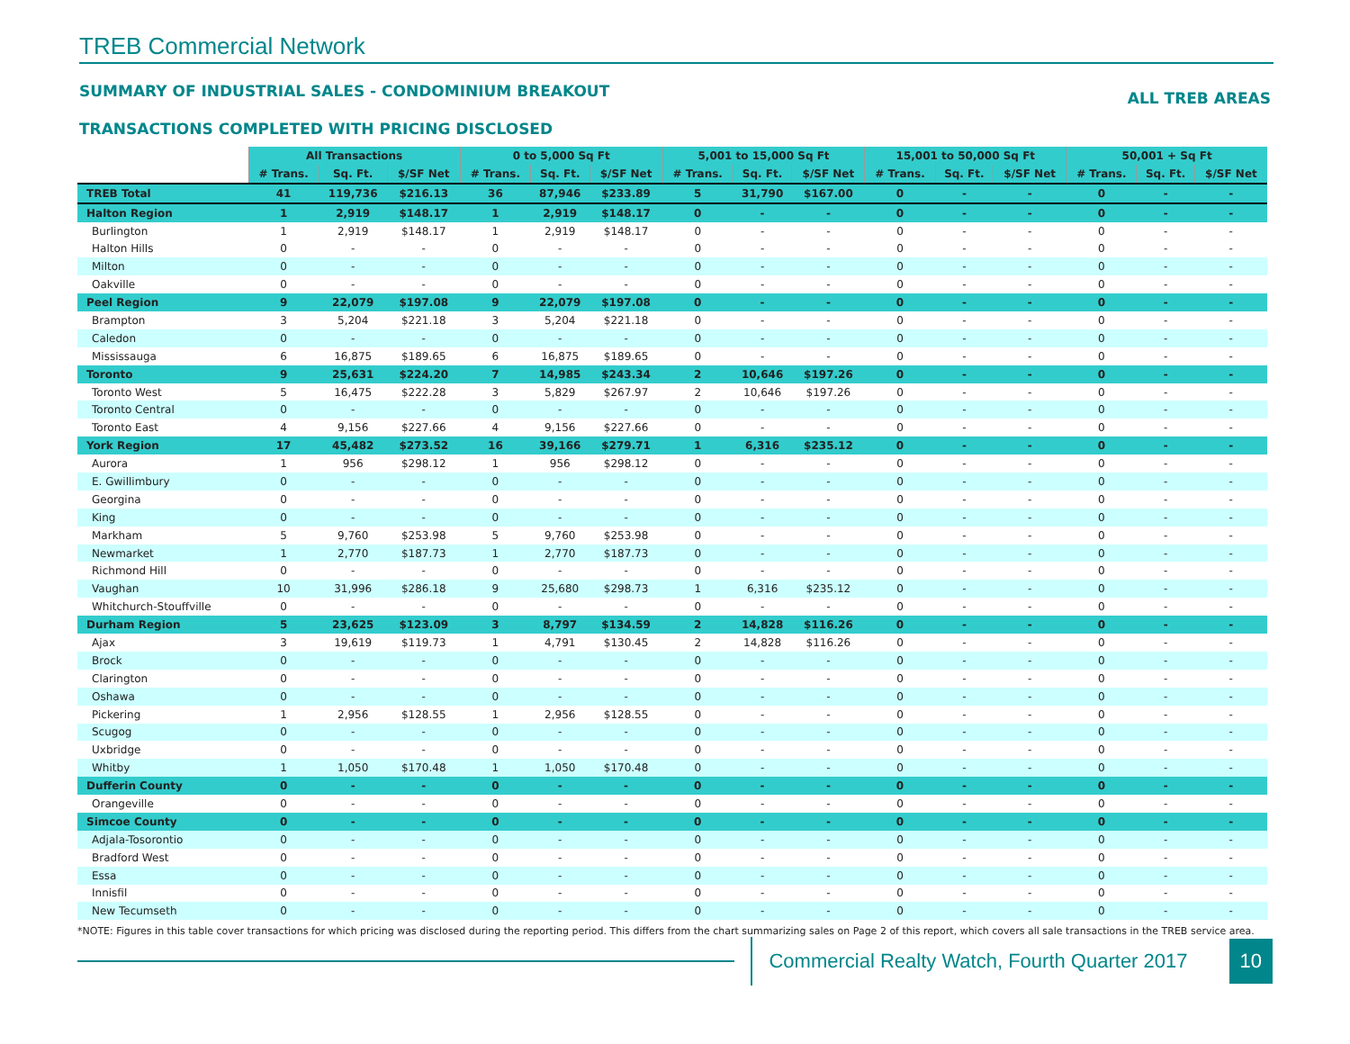TREB Commercial Network
SUMMARY OF INDUSTRIAL SALES - CONDOMINIUM BREAKOUT ALL TREB AREAS
TRANSACTIONS COMPLETED WITH PRICING DISCLOSED
| | All Transactions | | | 0 to 5,000 Sq Ft | | | 5,001 to 15,000 Sq Ft | | | 15,001 to 50,000 Sq Ft | | | 50,001 + Sq Ft | | |
| | # Trans. | Sq. Ft. | $/SF Net | # Trans. | Sq. Ft. | $/SF Net | # Trans. | Sq. Ft. | $/SF Net | # Trans. | Sq. Ft. | $/SF Net | # Trans. | Sq. Ft. | $/SF Net |
| TREB Total | 41 | 119,736 | $216.13 | 36 | 87,946 | $233.89 | 5 | 31,790 | $167.00 | 0 | - | - | 0 | - | - |
| Halton Region | 1 | 2,919 | $148.17 | 1 | 2,919 | $148.17 | 0 | - | - | 0 | - | - | 0 | - | - |
| Burlington | 1 | 2,919 | $148.17 | 1 | 2,919 | $148.17 | 0 | - | - | 0 | - | - | 0 | - | - |
| Halton Hills | 0 | - | - | 0 | - | - | 0 | - | - | 0 | - | - | 0 | - | - |
| Milton | 0 | - | - | 0 | - | - | 0 | - | - | 0 | - | - | 0 | - | - |
| Oakville | 0 | - | - | 0 | - | - | 0 | - | - | 0 | - | - | 0 | - | - |
| Peel Region | 9 | 22,079 | $197.08 | 9 | 22,079 | $197.08 | 0 | - | - | 0 | - | - | 0 | - | - |
| Brampton | 3 | 5,204 | $221.18 | 3 | 5,204 | $221.18 | 0 | - | - | 0 | - | - | 0 | - | - |
| Caledon | 0 | - | - | 0 | - | - | 0 | - | - | 0 | - | - | 0 | - | - |
| Mississauga | 6 | 16,875 | $189.65 | 6 | 16,875 | $189.65 | 0 | - | - | 0 | - | - | 0 | - | - |
| Toronto | 9 | 25,631 | $224.20 | 7 | 14,985 | $243.34 | 2 | 10,646 | $197.26 | 0 | - | - | 0 | - | - |
| Toronto West | 5 | 16,475 | $222.28 | 3 | 5,829 | $267.97 | 2 | 10,646 | $197.26 | 0 | - | - | 0 | - | - |
| Toronto Central | 0 | - | - | 0 | - | - | 0 | - | - | 0 | - | - | 0 | - | - |
| Toronto East | 4 | 9,156 | $227.66 | 4 | 9,156 | $227.66 | 0 | - | - | 0 | - | - | 0 | - | - |
| York Region | 17 | 45,482 | $273.52 | 16 | 39,166 | $279.71 | 1 | 6,316 | $235.12 | 0 | - | - | 0 | - | - |
| Aurora | 1 | 956 | $298.12 | 1 | 956 | $298.12 | 0 | - | - | 0 | - | - | 0 | - | - |
| E. Gwillimbury | 0 | - | - | 0 | - | - | 0 | - | - | 0 | - | - | 0 | - | - |
| Georgina | 0 | - | - | 0 | - | - | 0 | - | - | 0 | - | - | 0 | - | - |
| King | 0 | - | - | 0 | - | - | 0 | - | - | 0 | - | - | 0 | - | - |
| Markham | 5 | 9,760 | $253.98 | 5 | 9,760 | $253.98 | 0 | - | - | 0 | - | - | 0 | - | - |
| Newmarket | 1 | 2,770 | $187.73 | 1 | 2,770 | $187.73 | 0 | - | - | 0 | - | - | 0 | - | - |
| Richmond Hill | 0 | - | - | 0 | - | - | 0 | - | - | 0 | - | - | 0 | - | - |
| Vaughan | 10 | 31,996 | $286.18 | 9 | 25,680 | $298.73 | 1 | 6,316 | $235.12 | 0 | - | - | 0 | - | - |
| Whitchurch-Stouffville | 0 | - | - | 0 | - | - | 0 | - | - | 0 | - | - | 0 | - | - |
| Durham Region | 5 | 23,625 | $123.09 | 3 | 8,797 | $134.59 | 2 | 14,828 | $116.26 | 0 | - | - | 0 | - | - |
| Ajax | 3 | 19,619 | $119.73 | 1 | 4,791 | $130.45 | 2 | 14,828 | $116.26 | 0 | - | - | 0 | - | - |
| Brock | 0 | - | - | 0 | - | - | 0 | - | - | 0 | - | - | 0 | - | - |
| Clarington | 0 | - | - | 0 | - | - | 0 | - | - | 0 | - | - | 0 | - | - |
| Oshawa | 0 | - | - | 0 | - | - | 0 | - | - | 0 | - | - | 0 | - | - |
| Pickering | 1 | 2,956 | $128.55 | 1 | 2,956 | $128.55 | 0 | - | - | 0 | - | - | 0 | - | - |
| Scugog | 0 | - | - | 0 | - | - | 0 | - | - | 0 | - | - | 0 | - | - |
| Uxbridge | 0 | - | - | 0 | - | - | 0 | - | - | 0 | - | - | 0 | - | - |
| Whitby | 1 | 1,050 | $170.48 | 1 | 1,050 | $170.48 | 0 | - | - | 0 | - | - | 0 | - | - |
| Dufferin County | 0 | - | - | 0 | - | - | 0 | - | - | 0 | - | - | 0 | - | - |
| Orangeville | 0 | - | - | 0 | - | - | 0 | - | - | 0 | - | - | 0 | - | - |
| Simcoe County | 0 | - | - | 0 | - | - | 0 | - | - | 0 | - | - | 0 | - | - |
| Adjala-Tosorontio | 0 | - | - | 0 | - | - | 0 | - | - | 0 | - | - | 0 | - | - |
| Bradford West | 0 | - | - | 0 | - | - | 0 | - | - | 0 | - | - | 0 | - | - |
| Essa | 0 | - | - | 0 | - | - | 0 | - | - | 0 | - | - | 0 | - | - |
| Innisfil | 0 | - | - | 0 | - | - | 0 | - | - | 0 | - | - | 0 | - | - |
| New Tecumseth | 0 | - | - | 0 | - | - | 0 | - | - | 0 | - | - | 0 | - | - |
*NOTE: Figures in this table cover transactions for which pricing was disclosed during the reporting period. This differs from the chart summarizing sales on Page 2 of this report, which covers all sale transactions in the TREB service area.
Commercial Realty Watch, Fourth Quarter 2017
10